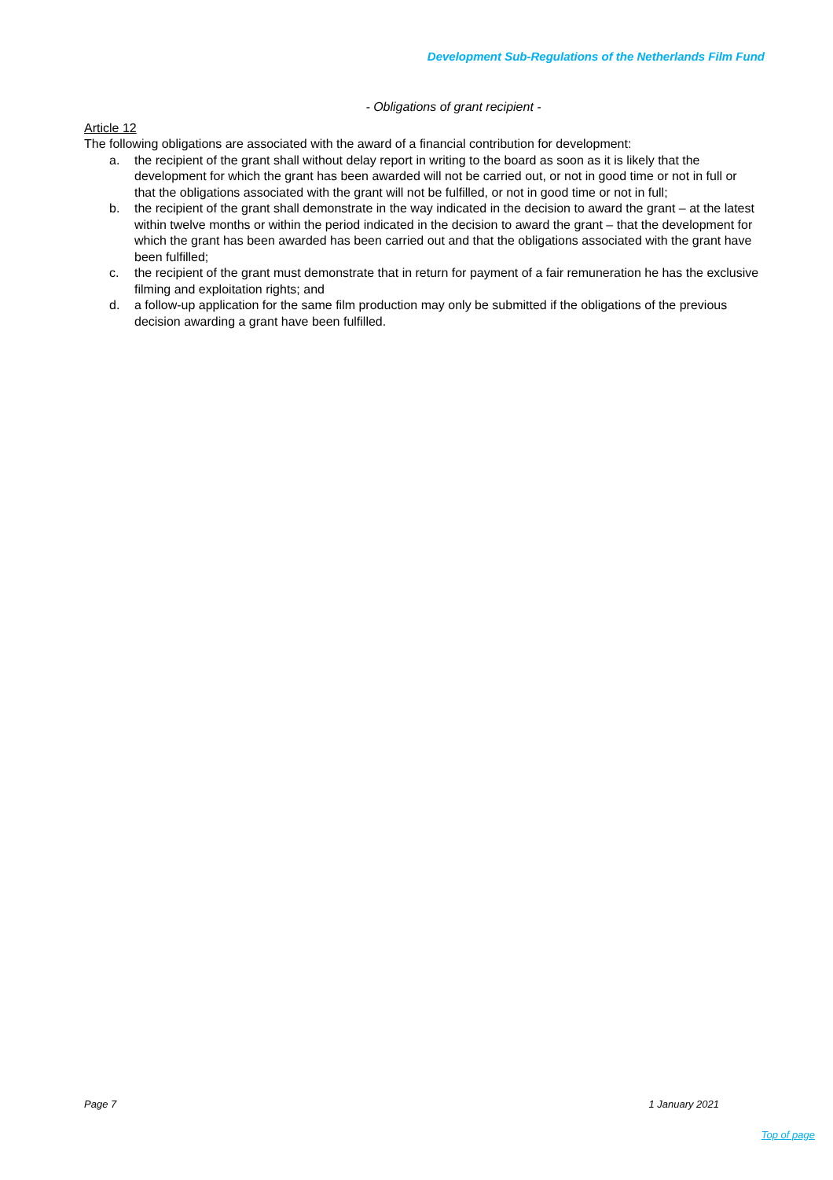Development Sub-Regulations of the Netherlands Film Fund
- Obligations of grant recipient -
Article 12
The following obligations are associated with the award of a financial contribution for development:
a. the recipient of the grant shall without delay report in writing to the board as soon as it is likely that the development for which the grant has been awarded will not be carried out, or not in good time or not in full or that the obligations associated with the grant will not be fulfilled, or not in good time or not in full;
b. the recipient of the grant shall demonstrate in the way indicated in the decision to award the grant – at the latest within twelve months or within the period indicated in the decision to award the grant – that the development for which the grant has been awarded has been carried out and that the obligations associated with the grant have been fulfilled;
c. the recipient of the grant must demonstrate that in return for payment of a fair remuneration he has the exclusive filming and exploitation rights; and
d. a follow-up application for the same film production may only be submitted if the obligations of the previous decision awarding a grant have been fulfilled.
Page 7 1 January 2021
Top of page